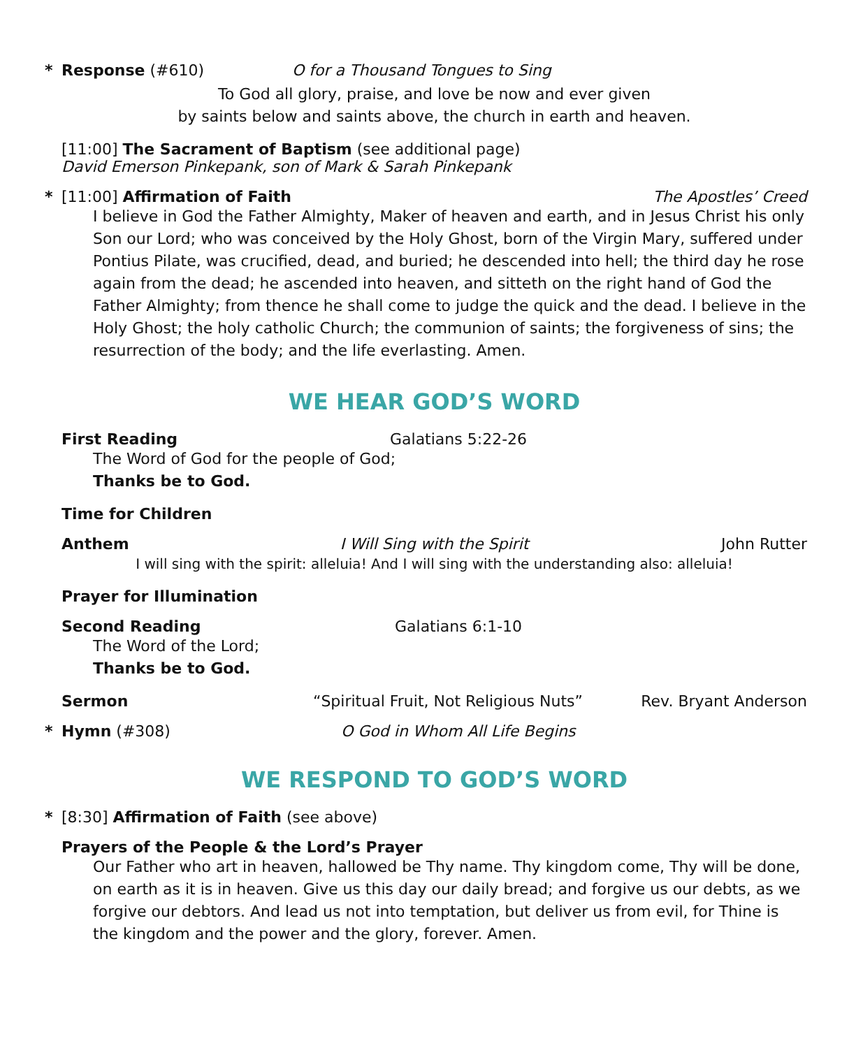* Response (#610) O for a Thousand Tongues to Sing
To God all glory, praise, and love be now and ever given
by saints below and saints above, the church in earth and heaven.
[11:00] The Sacrament of Baptism (see additional page)
David Emerson Pinkepank, son of Mark & Sarah Pinkepank
* [11:00] Affirmation of Faith The Apostles’ Creed
I believe in God the Father Almighty, Maker of heaven and earth, and in Jesus Christ his only Son our Lord; who was conceived by the Holy Ghost, born of the Virgin Mary, suffered under Pontius Pilate, was crucified, dead, and buried; he descended into hell; the third day he rose again from the dead; he ascended into heaven, and sitteth on the right hand of God the Father Almighty; from thence he shall come to judge the quick and the dead. I believe in the Holy Ghost; the holy catholic Church; the communion of saints; the forgiveness of sins; the resurrection of the body; and the life everlasting. Amen.
WE HEAR GOD’S WORD
First Reading Galatians 5:22-26
The Word of God for the people of God;
Thanks be to God.
Time for Children
Anthem I Will Sing with the Spirit John Rutter
I will sing with the spirit: alleluia! And I will sing with the understanding also: alleluia!
Prayer for Illumination
Second Reading Galatians 6:1-10
The Word of the Lord;
Thanks be to God.
Sermon “Spiritual Fruit, Not Religious Nuts” Rev. Bryant Anderson
* Hymn (#308) O God in Whom All Life Begins
WE RESPOND TO GOD’S WORD
* [8:30] Affirmation of Faith (see above)
Prayers of the People & the Lord’s Prayer
Our Father who art in heaven, hallowed be Thy name. Thy kingdom come, Thy will be done, on earth as it is in heaven. Give us this day our daily bread; and forgive us our debts, as we forgive our debtors. And lead us not into temptation, but deliver us from evil, for Thine is the kingdom and the power and the glory, forever. Amen.